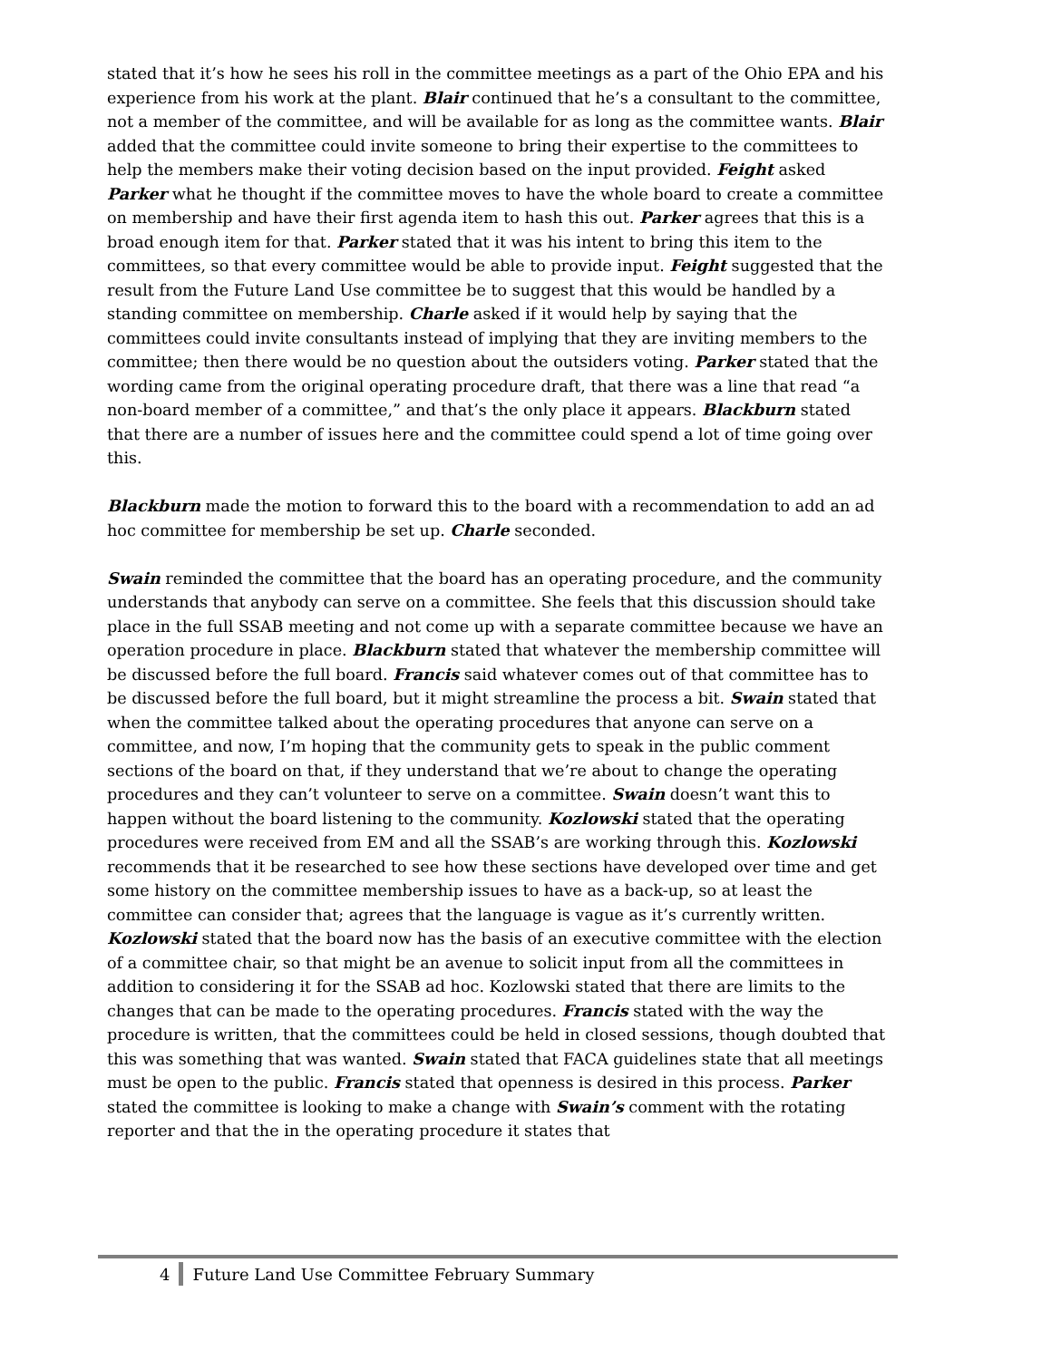stated that it’s how he sees his roll in the committee meetings as a part of the Ohio EPA and his experience from his work at the plant. Blair continued that he’s a consultant to the committee, not a member of the committee, and will be available for as long as the committee wants. Blair added that the committee could invite someone to bring their expertise to the committees to help the members make their voting decision based on the input provided. Feight asked Parker what he thought if the committee moves to have the whole board to create a committee on membership and have their first agenda item to hash this out. Parker agrees that this is a broad enough item for that. Parker stated that it was his intent to bring this item to the committees, so that every committee would be able to provide input. Feight suggested that the result from the Future Land Use committee be to suggest that this would be handled by a standing committee on membership. Charle asked if it would help by saying that the committees could invite consultants instead of implying that they are inviting members to the committee; then there would be no question about the outsiders voting. Parker stated that the wording came from the original operating procedure draft, that there was a line that read “a non-board member of a committee,” and that’s the only place it appears. Blackburn stated that there are a number of issues here and the committee could spend a lot of time going over this.
Blackburn made the motion to forward this to the board with a recommendation to add an ad hoc committee for membership be set up. Charle seconded.
Swain reminded the committee that the board has an operating procedure, and the community understands that anybody can serve on a committee. She feels that this discussion should take place in the full SSAB meeting and not come up with a separate committee because we have an operation procedure in place. Blackburn stated that whatever the membership committee will be discussed before the full board. Francis said whatever comes out of that committee has to be discussed before the full board, but it might streamline the process a bit. Swain stated that when the committee talked about the operating procedures that anyone can serve on a committee, and now, I’m hoping that the community gets to speak in the public comment sections of the board on that, if they understand that we’re about to change the operating procedures and they can’t volunteer to serve on a committee. Swain doesn’t want this to happen without the board listening to the community. Kozlowski stated that the operating procedures were received from EM and all the SSAB’s are working through this. Kozlowski recommends that it be researched to see how these sections have developed over time and get some history on the committee membership issues to have as a back-up, so at least the committee can consider that; agrees that the language is vague as it’s currently written. Kozlowski stated that the board now has the basis of an executive committee with the election of a committee chair, so that might be an avenue to solicit input from all the committees in addition to considering it for the SSAB ad hoc. Kozlowski stated that there are limits to the changes that can be made to the operating procedures. Francis stated with the way the procedure is written, that the committees could be held in closed sessions, though doubted that this was something that was wanted. Swain stated that FACA guidelines state that all meetings must be open to the public. Francis stated that openness is desired in this process. Parker stated the committee is looking to make a change with Swain’s comment with the rotating reporter and that the in the operating procedure it states that
4 Future Land Use Committee February Summary